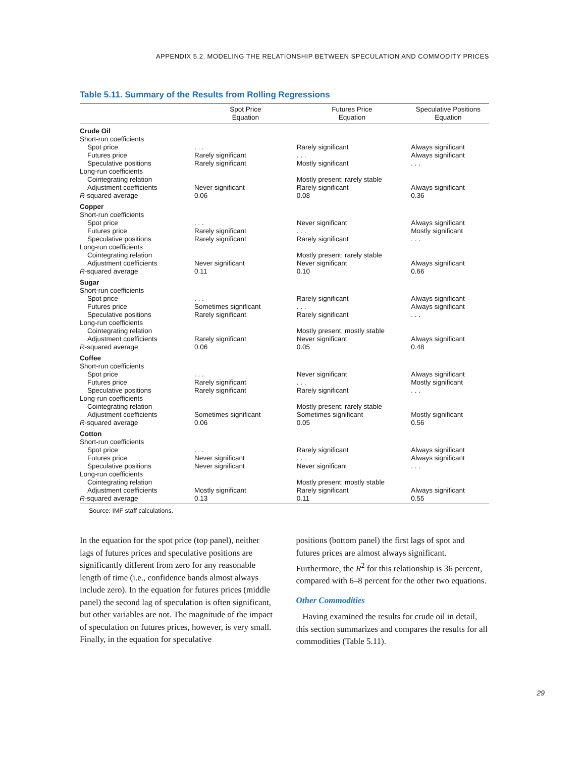APPENDIX 5.2. MODELING THE RELATIONSHIP BETWEEN SPECULATION AND COMMODITY PRICES
Table 5.11. Summary of the Results from Rolling Regressions
| | Spot Price Equation | Futures Price Equation | Speculative Positions Equation |
| --- | --- | --- | --- |
| Crude Oil | | | |
| Short-run coefficients | | | |
| Spot price | . . . | Rarely significant | Always significant |
| Futures price | Rarely significant | . . . | Always significant |
| Speculative positions | Rarely significant | Mostly significant | . . . |
| Long-run coefficients | | | |
| Cointegrating relation | | Mostly present; rarely stable | |
| Adjustment coefficients | Never significant | Rarely significant | Always significant |
| R -squared average | 0.06 | 0.08 | 0.36 |
| Copper | | | |
| Short-run coefficients | | | |
| Spot price | . . . | Never significant | Always significant |
| Futures price | Rarely significant | . . . | Mostly significant |
| Speculative positions | Rarely significant | Rarely significant | . . . |
| Long-run coefficients | | | |
| Cointegrating relation | | Mostly present; rarely stable | |
| Adjustment coefficients | Never significant | Never significant | Always significant |
| R -squared average | 0.11 | 0.10 | 0.66 |
| Sugar | | | |
| Short-run coefficients | | | |
| Spot price | . . . | Rarely significant | Always significant |
| Futures price | Sometimes significant | . . . | Always significant |
| Speculative positions | Rarely significant | Rarely significant | . . . |
| Long-run coefficients | | | |
| Cointegrating relation | | Mostly present; mostly stable | |
| Adjustment coefficients | Rarely significant | Never significant | Always significant |
| R -squared average | 0.06 | 0.05 | 0.48 |
| Coffee | | | |
| Short-run coefficients | | | |
| Spot price | . . . | Never significant | Always significant |
| Futures price | Rarely significant | . . . | Mostly significant |
| Speculative positions | Rarely significant | Rarely significant | . . . |
| Long-run coefficients | | | |
| Cointegrating relation | | Mostly present; rarely stable | |
| Adjustment coefficients | Sometimes significant | Sometimes significant | Mostly significant |
| R -squared average | 0.06 | 0.05 | 0.56 |
| Cotton | | | |
| Short-run coefficients | | | |
| Spot price | . . . | Rarely significant | Always significant |
| Futures price | Never significant | . . . | Always significant |
| Speculative positions | Never significant | Never significant | . . . |
| Long-run coefficients | | | |
| Cointegrating relation | | Mostly present; mostly stable | |
| Adjustment coefficients | Mostly significant | Rarely significant | Always significant |
| R -squared average | 0.13 | 0.11 | 0.55 |
Source: IMF staff calculations.
In the equation for the spot price (top panel), neither lags of futures prices and speculative positions are significantly different from zero for any reasonable length of time (i.e., confidence bands almost always include zero). In the equation for futures prices (middle panel) the second lag of speculation is often significant, but other variables are not. The magnitude of the impact of speculation on futures prices, however, is very small. Finally, in the equation for speculative
positions (bottom panel) the first lags of spot and futures prices are almost always significant. Furthermore, the R<sup>2</sup> for this relationship is 36 percent, compared with 6–8 percent for the other two equations.
Other Commodities
Having examined the results for crude oil in detail, this section summarizes and compares the results for all commodities (Table 5.11).
29